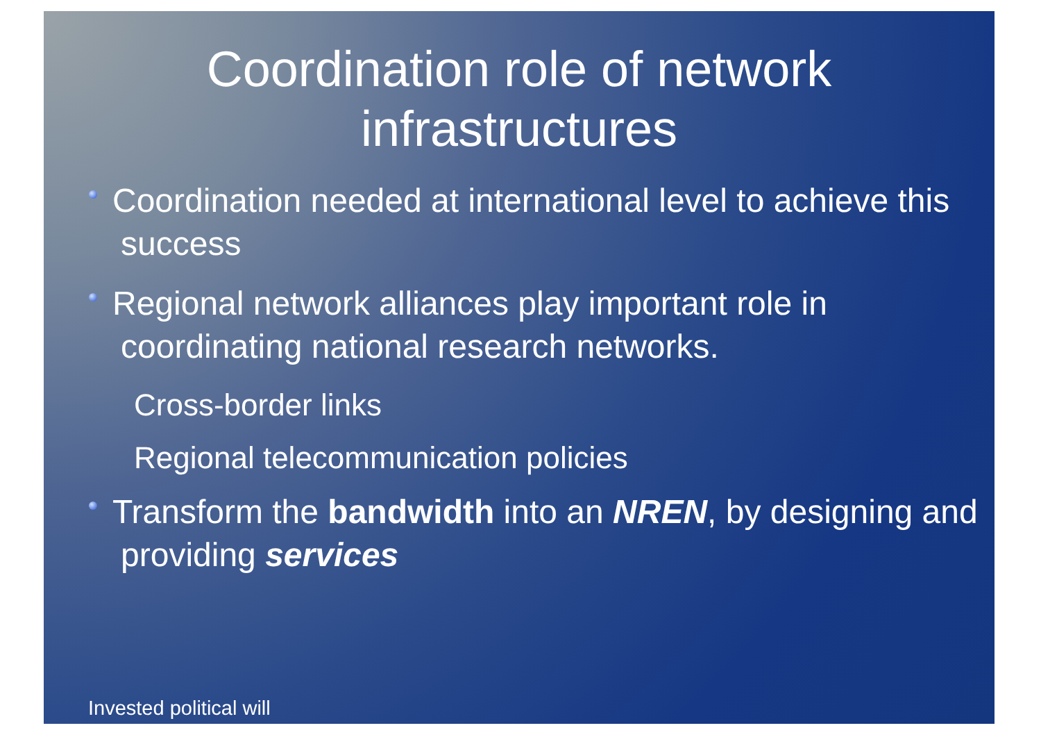Coordination role of network
infrastructures
Coordination needed at international level to achieve this success
Regional network alliances play important role in coordinating national research networks.
Cross-border links
Regional telecommunication policies
Transform the bandwidth into an NREN, by designing and providing services
Invested political will